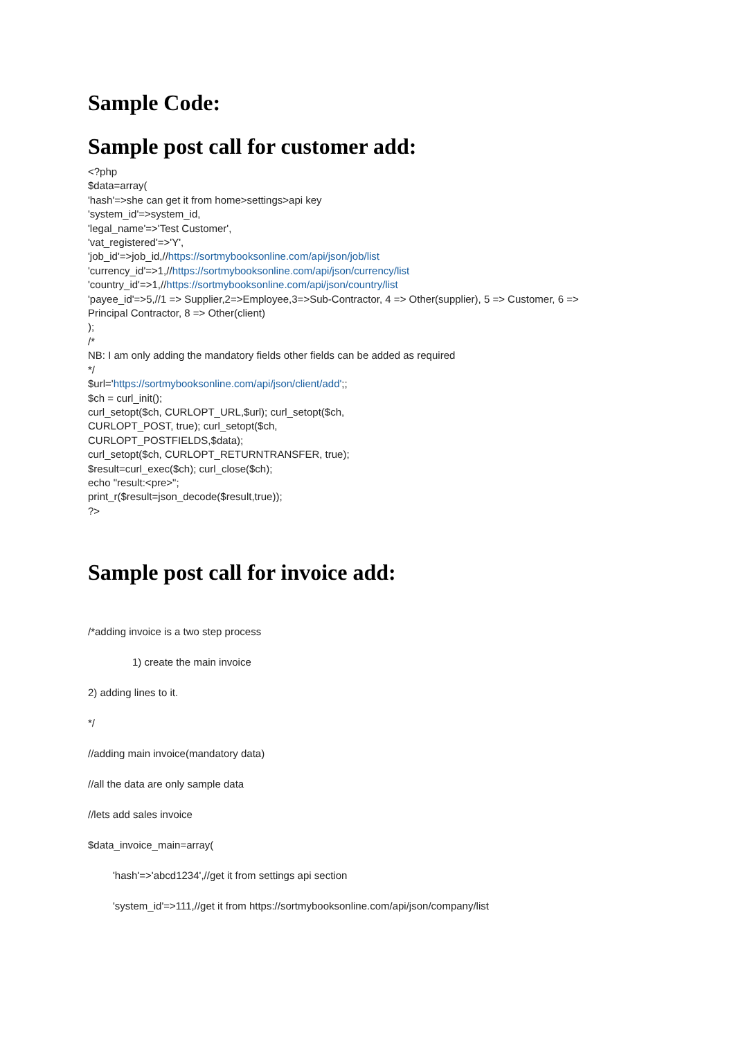Sample Code:
Sample post call for customer add:
<?php
$data=array(
'hash'=>she can get it from home>settings>api key
'system_id'=>system_id,
'legal_name'=>'Test Customer',
'vat_registered'=>'Y',
'job_id'=>job_id,//https://sortmybooksonline.com/api/json/job/list
'currency_id'=>1,//https://sortmybooksonline.com/api/json/currency/list
'country_id'=>1,//https://sortmybooksonline.com/api/json/country/list
'payee_id'=>5,//1 => Supplier,2=>Employee,3=>Sub-Contractor, 4 => Other(supplier), 5 => Customer, 6 =>
Principal Contractor, 8 => Other(client)
);
/*
NB: I am only adding the mandatory fields other fields can be added as required
*/
$url='https://sortmybooksonline.com/api/json/client/add';;
$ch = curl_init();
curl_setopt($ch, CURLOPT_URL,$url); curl_setopt($ch,
CURLOPT_POST, true); curl_setopt($ch,
CURLOPT_POSTFIELDS,$data);
curl_setopt($ch, CURLOPT_RETURNTRANSFER, true);
$result=curl_exec($ch); curl_close($ch);
echo "result:<pre>";
print_r($result=json_decode($result,true));
?>
Sample post call for invoice add:
/*adding invoice is a two step process
1) create the main invoice
2) adding lines to it.
*/
//adding main invoice(mandatory data)
//all the data are only sample data
//lets add sales invoice
$data_invoice_main=array(
'hash'=>'abcd1234',//get it from settings api section
'system_id'=>111,//get it from https://sortmybooksonline.com/api/json/company/list